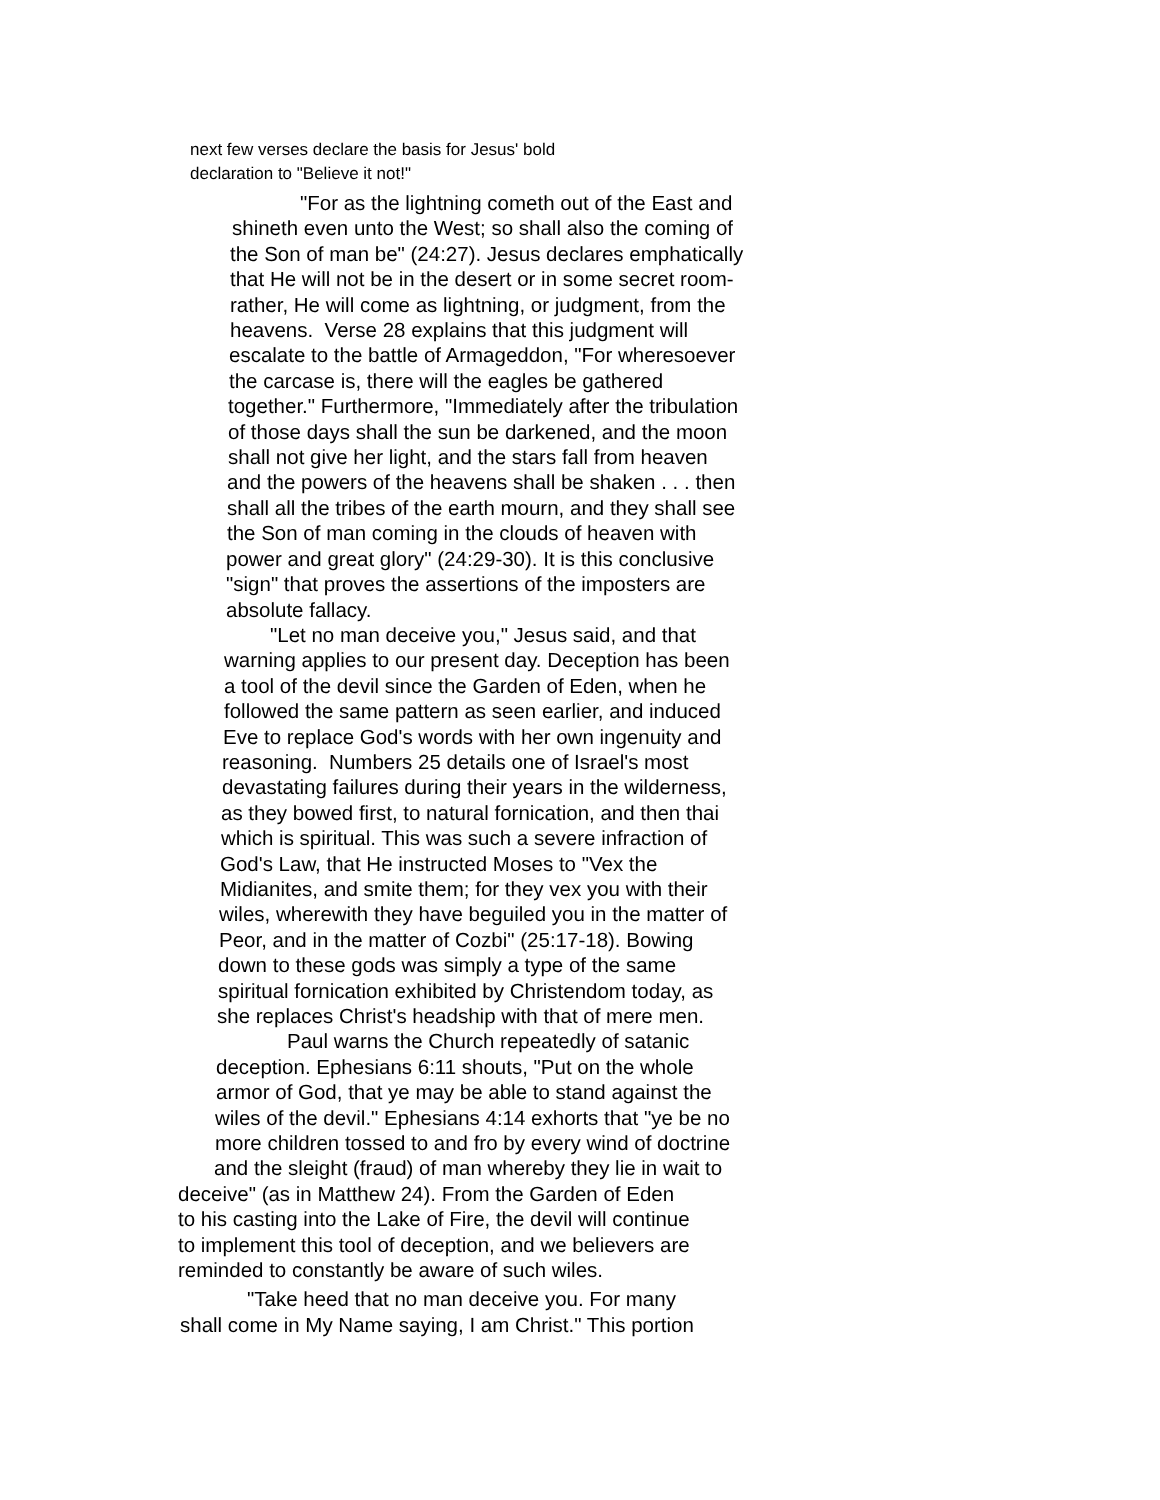next few verses declare the basis for Jesus' bold
declaration to "Believe it not!"
"For as the lightning cometh out of the East and
shineth even unto the West; so shall also the coming of
the Son of man be" (24:27). Jesus declares emphatically
that He will not be in the desert or in some secret room-
rather, He will come as lightning, or judgment, from the
heavens. Verse 28 explains that this judgment will
escalate to the battle of Armageddon, "For wheresoever
the carcase is, there will the eagles be gathered
together." Furthermore, "Immediately after the tribulation
of those days shall the sun be darkened, and the moon
shall not give her light, and the stars fall from heaven
and the powers of the heavens shall be shaken . . . then
shall all the tribes of the earth mourn, and they shall see
the Son of man coming in the clouds of heaven with
power and great glory" (24:29-30). It is this conclusive
"sign" that proves the assertions of the imposters are
absolute fallacy.
"Let no man deceive you," Jesus said, and that
warning applies to our present day. Deception has been
a tool of the devil since the Garden of Eden, when he
followed the same pattern as seen earlier, and induced
Eve to replace God's words with her own ingenuity and
reasoning. Numbers 25 details one of Israel's most
devastating failures during their years in the wilderness,
as they bowed first, to natural fornication, and then thai
which is spiritual. This was such a severe infraction of
God's Law, that He instructed Moses to "Vex the
Midianites, and smite them; for they vex you with their
wiles, wherewith they have beguiled you in the matter of
Peor, and in the matter of Cozbi" (25:17-18). Bowing
down to these gods was simply a type of the same
spiritual fornication exhibited by Christendom today, as
she replaces Christ's headship with that of mere men.
Paul warns the Church repeatedly of satanic
deception. Ephesians 6:11 shouts, "Put on the whole
armor of God, that ye may be able to stand against the
wiles of the devil." Ephesians 4:14 exhorts that "ye be no
more children tossed to and fro by every wind of doctrine
and the sleight (fraud) of man whereby they lie in wait to
deceive" (as in Matthew 24). From the Garden of Eden
to his casting into the Lake of Fire, the devil will continue
to implement this tool of deception, and we believers are
reminded to constantly be aware of such wiles.
"Take heed that no man deceive you. For many
shall come in My Name saying, I am Christ." This portion